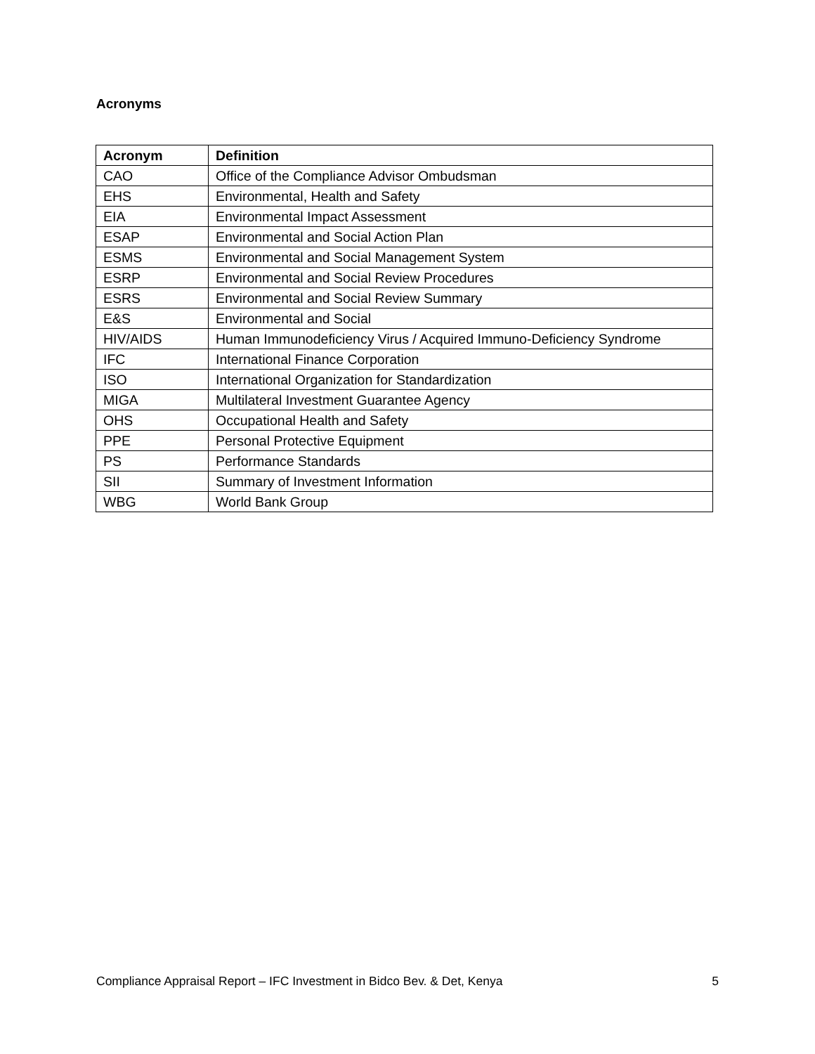Acronyms
| Acronym | Definition |
| --- | --- |
| CAO | Office of the Compliance Advisor Ombudsman |
| EHS | Environmental, Health and Safety |
| EIA | Environmental Impact Assessment |
| ESAP | Environmental and Social Action Plan |
| ESMS | Environmental and Social Management System |
| ESRP | Environmental and Social Review Procedures |
| ESRS | Environmental and Social Review Summary |
| E&S | Environmental and Social |
| HIV/AIDS | Human Immunodeficiency Virus / Acquired Immuno-Deficiency Syndrome |
| IFC | International Finance Corporation |
| ISO | International Organization for Standardization |
| MIGA | Multilateral Investment Guarantee Agency |
| OHS | Occupational Health and Safety |
| PPE | Personal Protective Equipment |
| PS | Performance Standards |
| SII | Summary of Investment Information |
| WBG | World Bank Group |
Compliance Appraisal Report – IFC Investment in Bidco Bev. & Det, Kenya 5